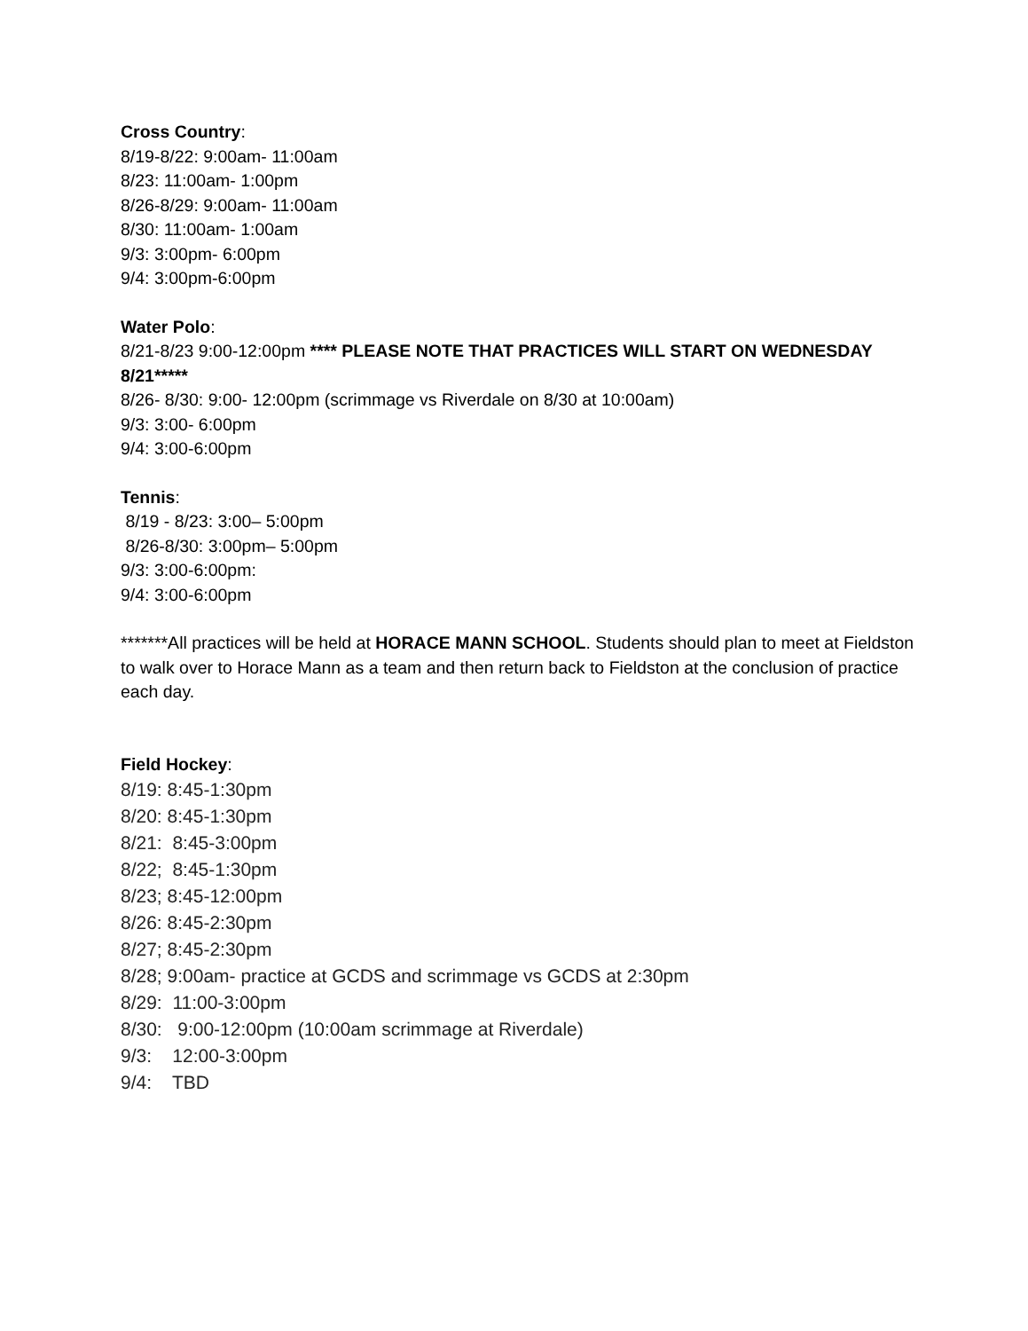Cross Country:
8/19-8/22: 9:00am- 11:00am
8/23: 11:00am- 1:00pm
8/26-8/29: 9:00am- 11:00am
8/30: 11:00am- 1:00am
9/3: 3:00pm- 6:00pm
9/4: 3:00pm-6:00pm
Water Polo:
8/21-8/23 9:00-12:00pm **** PLEASE NOTE THAT PRACTICES WILL START ON WEDNESDAY 8/21*****
8/26- 8/30: 9:00- 12:00pm (scrimmage vs Riverdale on 8/30 at 10:00am)
9/3: 3:00- 6:00pm
9/4: 3:00-6:00pm
Tennis:
8/19 - 8/23: 3:00– 5:00pm
8/26-8/30: 3:00pm– 5:00pm
9/3: 3:00-6:00pm:
9/4: 3:00-6:00pm
*******All practices will be held at HORACE MANN SCHOOL. Students should plan to meet at Fieldston to walk over to Horace Mann as a team and then return back to Fieldston at the conclusion of practice each day.
Field Hockey:
8/19: 8:45-1:30pm
8/20: 8:45-1:30pm
8/21: 8:45-3:00pm
8/22; 8:45-1:30pm
8/23; 8:45-12:00pm
8/26: 8:45-2:30pm
8/27; 8:45-2:30pm
8/28; 9:00am- practice at GCDS and scrimmage vs GCDS at 2:30pm
8/29: 11:00-3:00pm
8/30: 9:00-12:00pm (10:00am scrimmage at Riverdale)
9/3: 12:00-3:00pm
9/4: TBD